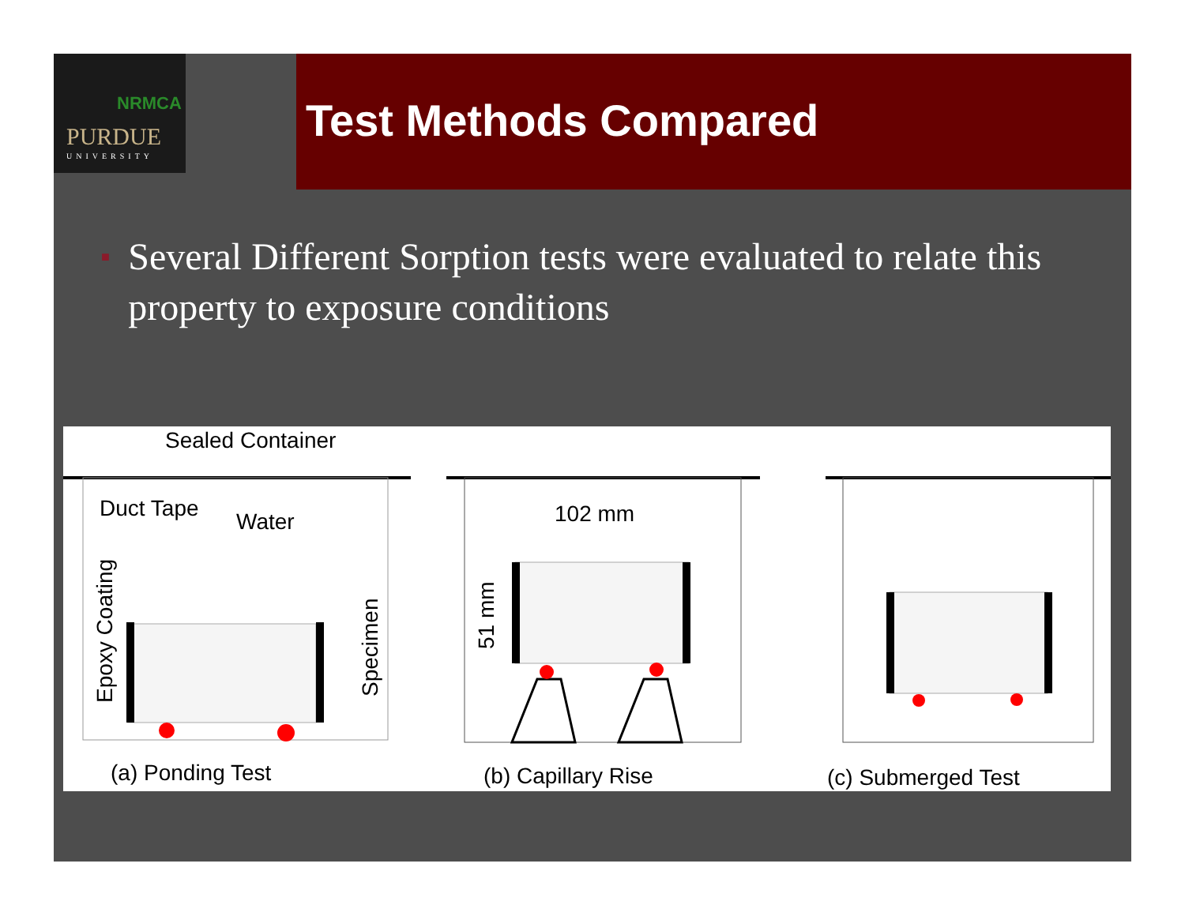NRMCA
PURDUE
UNIVERSITY
Test Methods Compared
■ Several Different Sorption tests were evaluated to relate this property to exposure conditions
Sealed Container
Duct Tape
Water
Epoxy Coating
Specimen
(a) Ponding Test
102 mm
51 mm
(b) Capillary Rise
(c) Submerged Test